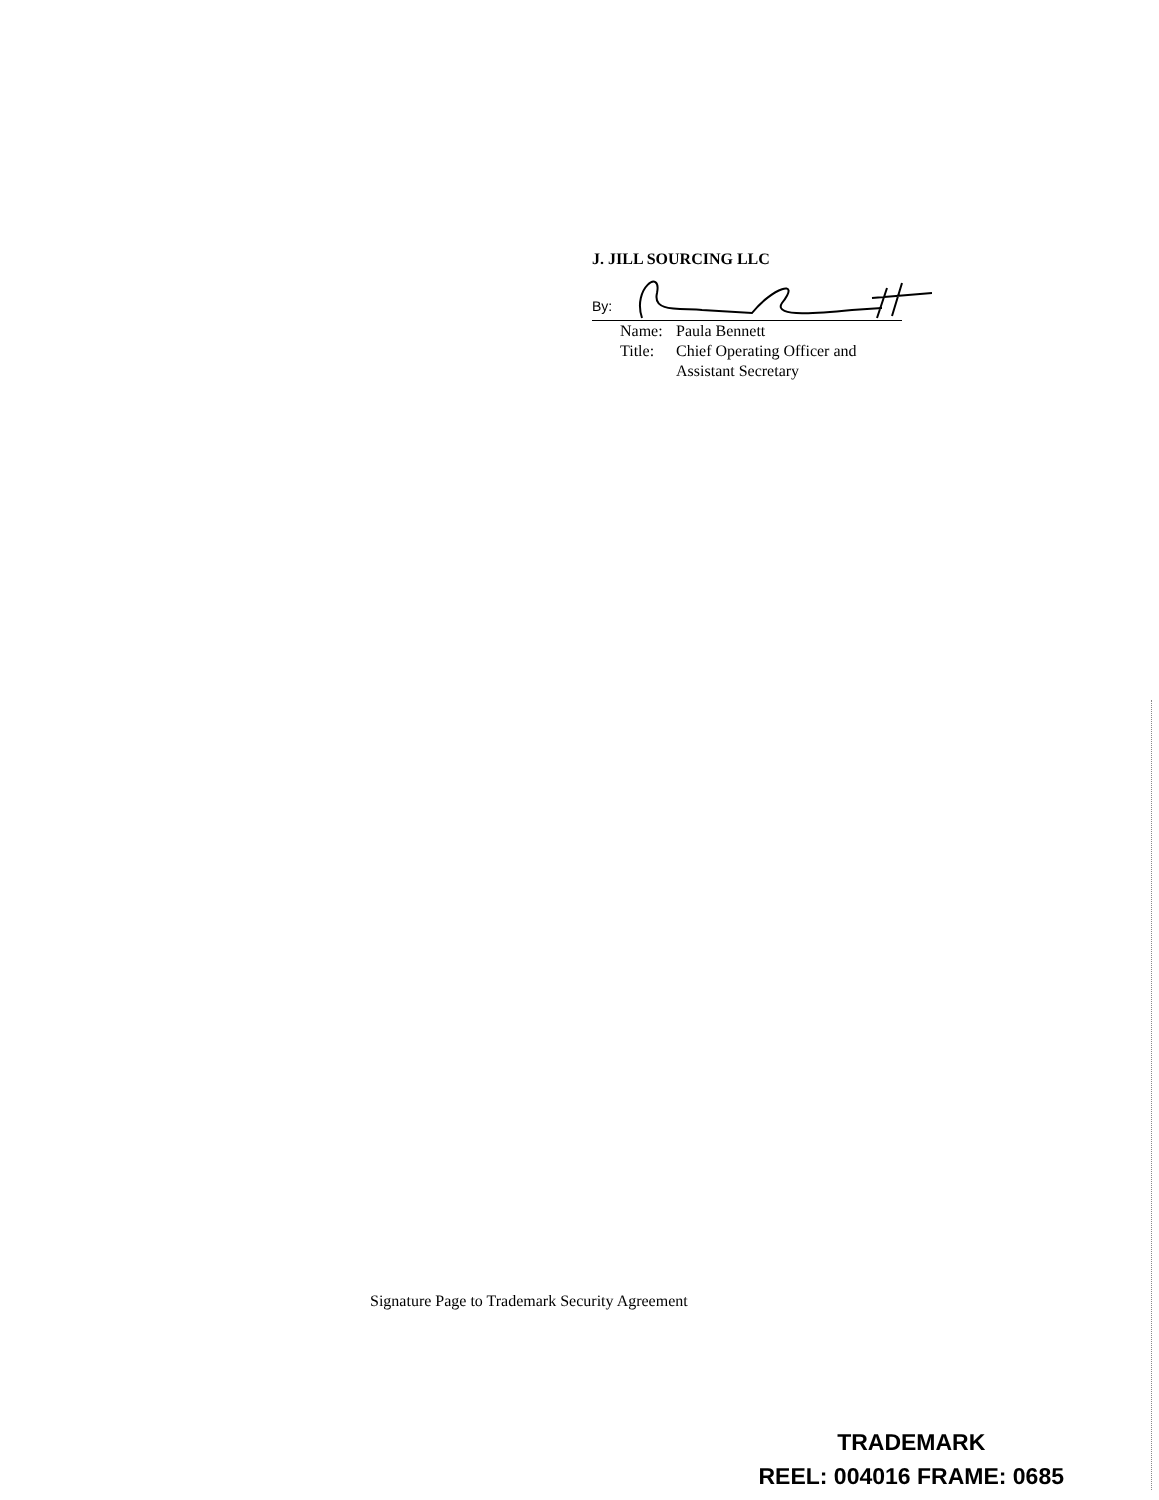J. JILL SOURCING LLC
By:
Name: Paula Bennett
Title: Chief Operating Officer and
Assistant Secretary
Signature Page to Trademark Security Agreement
TRADEMARK
REEL: 004016 FRAME: 0685